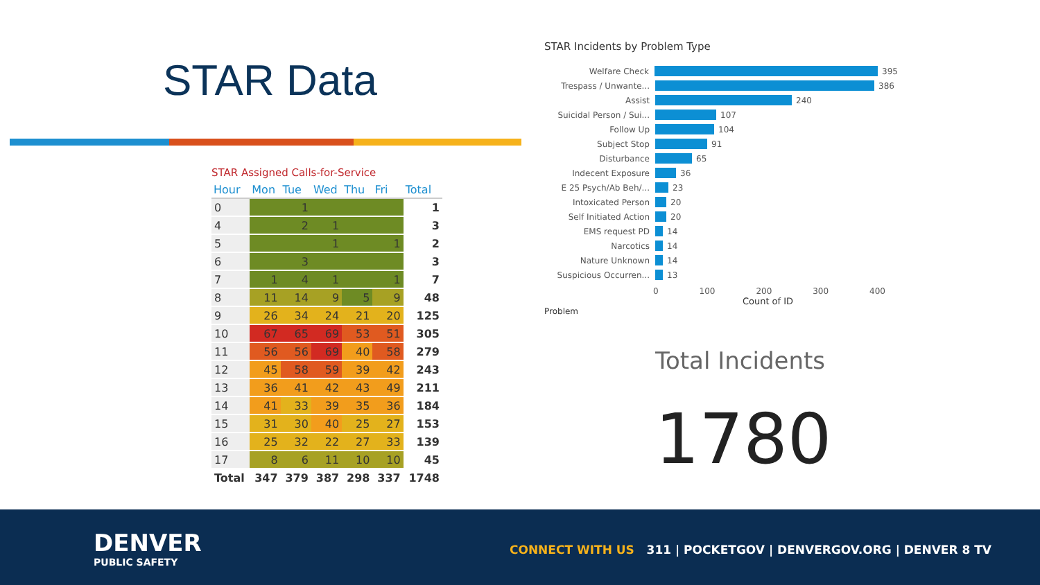STAR Data
STAR Assigned Calls-for-Service
| Hour | Mon | Tue | Wed | Thu | Fri | Total |
| --- | --- | --- | --- | --- | --- | --- |
| 0 | | 1 | | | | 1 |
| 4 | | 2 | 1 | | | 3 |
| 5 | | | 1 | | 1 | 2 |
| 6 | | 3 | | | | 3 |
| 7 | 1 | 4 | 1 | | 1 | 7 |
| 8 | 11 | 14 | 9 | 5 | 9 | 48 |
| 9 | 26 | 34 | 24 | 21 | 20 | 125 |
| 10 | 67 | 65 | 69 | 53 | 51 | 305 |
| 11 | 56 | 56 | 69 | 40 | 58 | 279 |
| 12 | 45 | 58 | 59 | 39 | 42 | 243 |
| 13 | 36 | 41 | 42 | 43 | 49 | 211 |
| 14 | 41 | 33 | 39 | 35 | 36 | 184 |
| 15 | 31 | 30 | 40 | 25 | 27 | 153 |
| 16 | 25 | 32 | 22 | 27 | 33 | 139 |
| 17 | 8 | 6 | 11 | 10 | 10 | 45 |
| Total | 347 | 379 | 387 | 298 | 337 | 1748 |
STAR Incidents by Problem Type
Welfare Check 395
Trespass / Unwante... 386
Assist 240
Suicidal Person / Sui... 107
Follow Up 104
Subject Stop 91
Disturbance 65
Indecent Exposure 36
E 25 Psych/Ab Beh/... 23
Intoxicated Person 20
Self Initiated Action 20
EMS request PD 14
Narcotics 14
Nature Unknown 14
Suspicious Occurren... 13
0 100 200 300 400
Count of ID
Problem
Total Incidents
1780
DENVER
PUBLIC SAFETY
CONNECT WITH US 311 | POCKETGOV | DENVERGOV.ORG | DENVER 8 TV